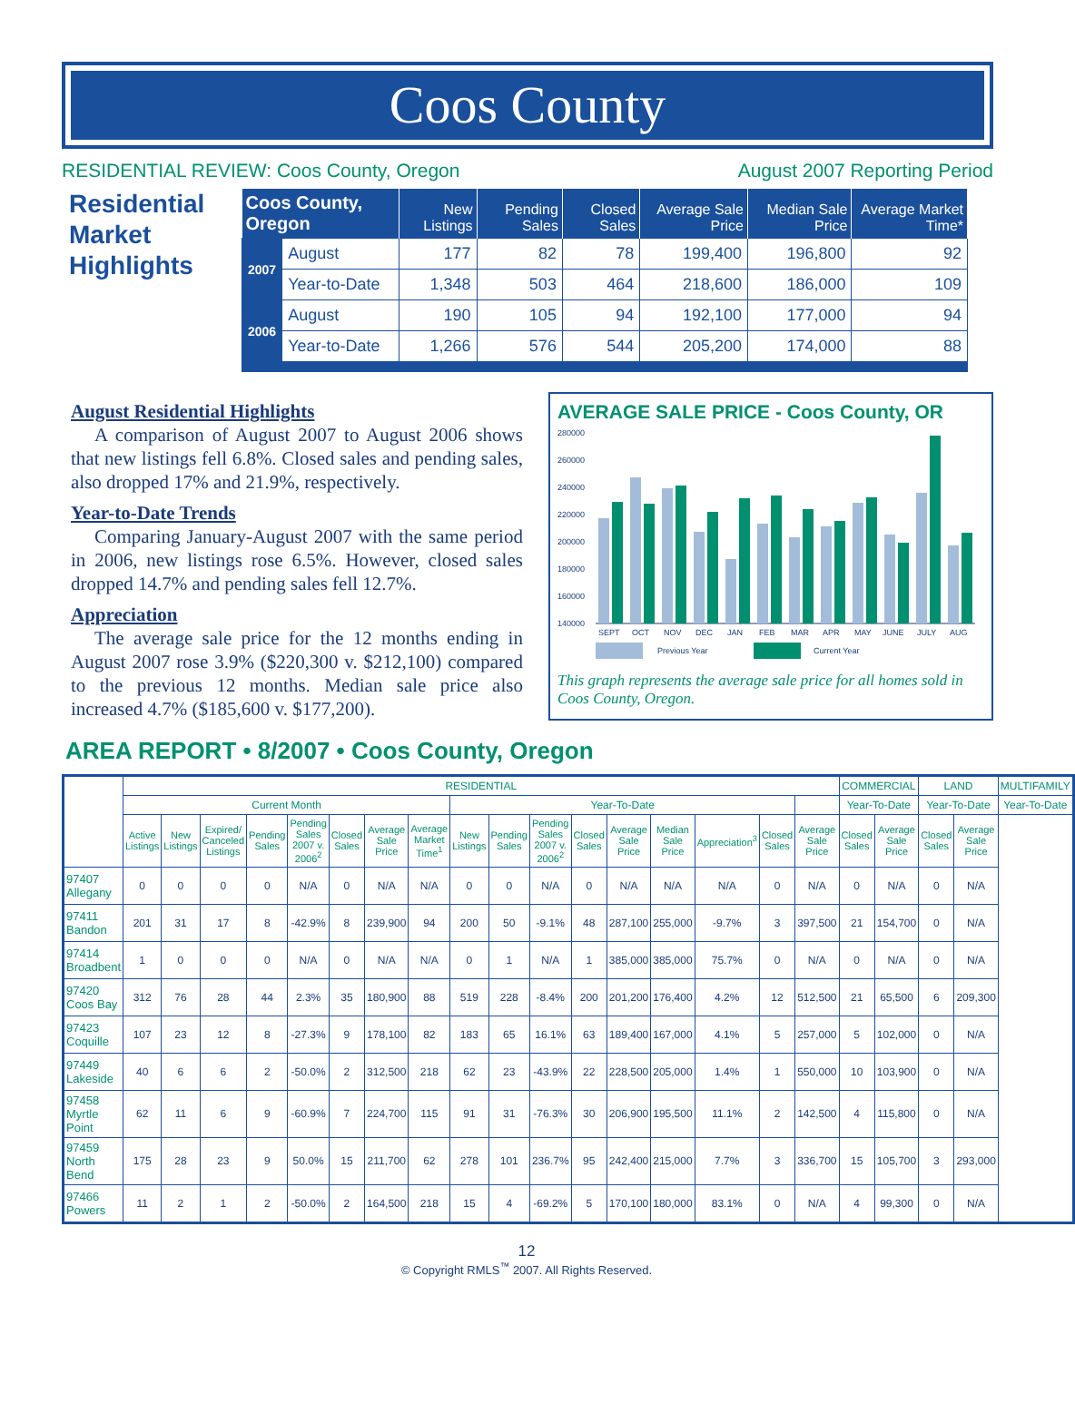Coos County
RESIDENTIAL REVIEW: Coos County, Oregon August 2007 Reporting Period
Residential Market Highlights
| Coos County, Oregon | | New Listings | Pending Sales | Closed Sales | Average Sale Price | Median Sale Price | Average Market Time* |
| --- | --- | --- | --- | --- | --- | --- | --- |
| 2007 | August | 177 | 82 | 78 | 199,400 | 196,800 | 92 |
| | Year-to-Date | 1,348 | 503 | 464 | 218,600 | 186,000 | 109 |
| 2006 | August | 190 | 105 | 94 | 192,100 | 177,000 | 94 |
| | Year-to-Date | 1,266 | 576 | 544 | 205,200 | 174,000 | 88 |
August Residential Highlights
A comparison of August 2007 to August 2006 shows that new listings fell 6.8%. Closed sales and pending sales, also dropped 17% and 21.9%, respectively.
Year-to-Date Trends
Comparing January-August 2007 with the same period in 2006, new listings rose 6.5%. However, closed sales dropped 14.7% and pending sales fell 12.7%.
Appreciation
The average sale price for the 12 months ending in August 2007 rose 3.9% ($220,300 v. $212,100) compared to the previous 12 months. Median sale price also increased 4.7% ($185,600 v. $177,200).
AVERAGE SALE PRICE - Coos County, OR
280000
260000
240000
220000
200000
180000
160000
140000
SEPT
OCT
NOV
DEC
JAN
FEB
MAR
APR
MAY
JUNE
JULY
AUG
Previous Year
Current Year
This graph represents the average sale price for all homes sold in Coos County, Oregon.
AREA REPORT • 8/2007 • Coos County, Oregon
| | RESIDENTIAL | | | | | | | | | | | | | | | | | COMMERCIAL | | LAND | | MULTIFAMILY |
| --- | --- | --- | --- | --- | --- | --- | --- | --- | --- | --- | --- | --- | --- | --- | --- | --- | --- | --- | --- | --- | --- | --- |
| | Current Month | | | | | | | | Year-To-Date | | | | | | | | | Year-To-Date | | Year-To-Date | | Year-To-Date |
| | Active Listings | New Listings | Expired/ Canceled Listings | Pending Sales | Pending Sales 2007 v. 2006<sup>2</sup> | Closed Sales | Average Sale Price | Average Market Time<sup>1</sup> | New Listings | Pending Sales | Pending Sales 2007 v. 2006<sup>2</sup> | Closed Sales | Average Sale Price | Median Sale Price | Appreciation<sup>3</sup> | Closed Sales | Average Sale Price | Closed Sales | Average Sale Price | Closed Sales | Average Sale Price | |
| 97407 Allegany | 0 | 0 | 0 | 0 | N/A | 0 | N/A | N/A | 0 | 0 | N/A | 0 | N/A | N/A | N/A | 0 | N/A | 0 | N/A | 0 | N/A | |
| 97411 Bandon | 201 | 31 | 17 | 8 | -42.9% | 8 | 239,900 | 94 | 200 | 50 | -9.1% | 48 | 287,100 | 255,000 | -9.7% | 3 | 397,500 | 21 | 154,700 | 0 | N/A | |
| 97414 Broadbent | 1 | 0 | 0 | 0 | N/A | 0 | N/A | N/A | 0 | 1 | N/A | 1 | 385,000 | 385,000 | 75.7% | 0 | N/A | 0 | N/A | 0 | N/A | |
| 97420 Coos Bay | 312 | 76 | 28 | 44 | 2.3% | 35 | 180,900 | 88 | 519 | 228 | -8.4% | 200 | 201,200 | 176,400 | 4.2% | 12 | 512,500 | 21 | 65,500 | 6 | 209,300 | |
| 97423 Coquille | 107 | 23 | 12 | 8 | -27.3% | 9 | 178,100 | 82 | 183 | 65 | 16.1% | 63 | 189,400 | 167,000 | 4.1% | 5 | 257,000 | 5 | 102,000 | 0 | N/A | |
| 97449 Lakeside | 40 | 6 | 6 | 2 | -50.0% | 2 | 312,500 | 218 | 62 | 23 | -43.9% | 22 | 228,500 | 205,000 | 1.4% | 1 | 550,000 | 10 | 103,900 | 0 | N/A | |
| 97458 Myrtle Point | 62 | 11 | 6 | 9 | -60.9% | 7 | 224,700 | 115 | 91 | 31 | -76.3% | 30 | 206,900 | 195,500 | 11.1% | 2 | 142,500 | 4 | 115,800 | 0 | N/A | |
| 97459 North Bend | 175 | 28 | 23 | 9 | 50.0% | 15 | 211,700 | 62 | 278 | 101 | 236.7% | 95 | 242,400 | 215,000 | 7.7% | 3 | 336,700 | 15 | 105,700 | 3 | 293,000 | |
| 97466 Powers | 11 | 2 | 1 | 2 | -50.0% | 2 | 164,500 | 218 | 15 | 4 | -69.2% | 5 | 170,100 | 180,000 | 83.1% | 0 | N/A | 4 | 99,300 | 0 | N/A | |
12
© Copyright RMLS<sup>™</sup> 2007. All Rights Reserved.